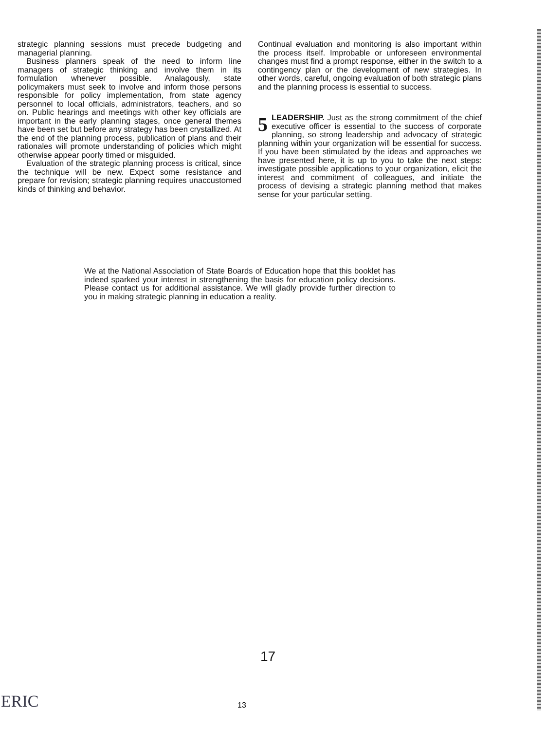strategic planning sessions must precede budgeting and managerial planning.
Business planners speak of the need to inform line managers of strategic thinking and involve them in its formulation whenever possible. Analagously, state policymakers must seek to involve and inform those persons responsible for policy implementation, from state agency personnel to local officials, administrators, teachers, and so on. Public hearings and meetings with other key officials are important in the early planning stages, once general themes have been set but before any strategy has been crystallized. At the end of the planning process, publication of plans and their rationales will promote understanding of policies which might otherwise appear poorly timed or misguided.
Evaluation of the strategic planning process is critical, since the technique will be new. Expect some resistance and prepare for revision; strategic planning requires unaccustomed kinds of thinking and behavior.
Continual evaluation and monitoring is also important within the process itself. Improbable or unforeseen environmental changes must find a prompt response, either in the switch to a contingency plan or the development of new strategies. In other words, careful, ongoing evaluation of both strategic plans and the planning process is essential to success.
5 LEADERSHIP. Just as the strong commitment of the chief executive officer is essential to the success of corporate planning, so strong leadership and advocacy of strategic planning within your organization will be essential for success. If you have been stimulated by the ideas and approaches we have presented here, it is up to you to take the next steps: investigate possible applications to your organization, elicit the interest and commitment of colleagues, and initiate the process of devising a strategic planning method that makes sense for your particular setting.
We at the National Association of State Boards of Education hope that this booklet has indeed sparked your interest in strengthening the basis for education policy decisions. Please contact us for additional assistance. We will gladly provide further direction to you in making strategic planning in education a reality.
17
ERIC 13